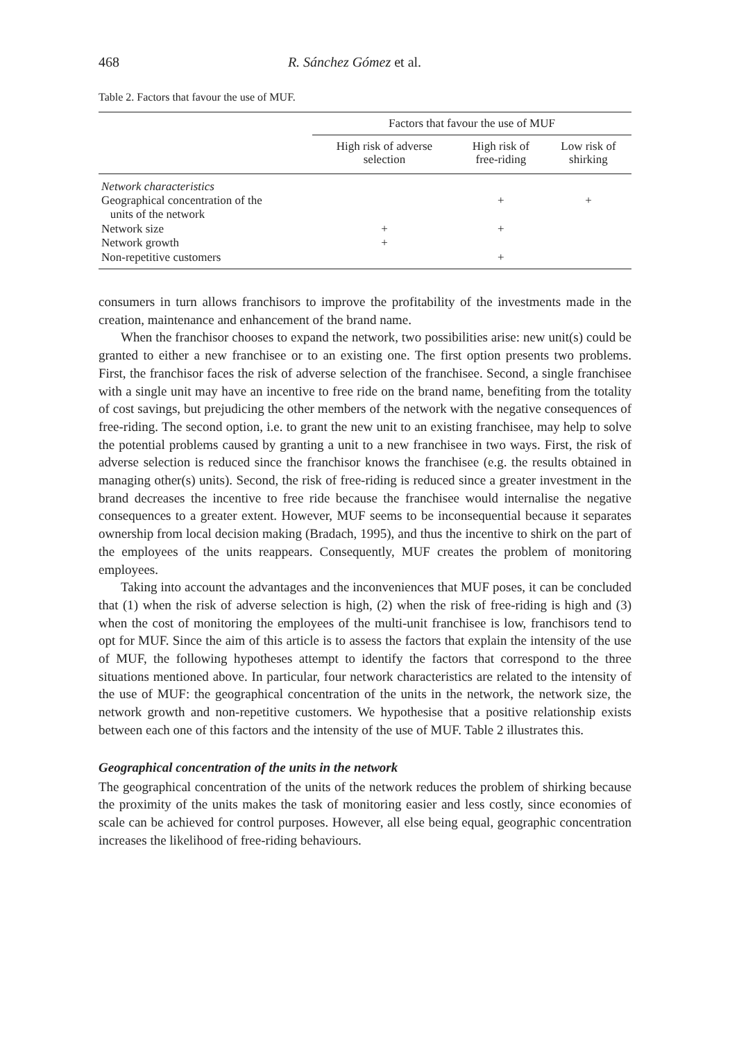468 R. Sánchez Gómez et al.
Table 2. Factors that favour the use of MUF.
| | Factors that favour the use of MUF | | |
| --- | --- | --- | --- |
| | High risk of adverse selection | High risk of free-riding | Low risk of shirking |
| Network characteristics | | | |
| Geographical concentration of the units of the network | | + | + |
| Network size | + | + | |
| Network growth | + | | |
| Non-repetitive customers | | + | |
consumers in turn allows franchisors to improve the profitability of the investments made in the creation, maintenance and enhancement of the brand name.
When the franchisor chooses to expand the network, two possibilities arise: new unit(s) could be granted to either a new franchisee or to an existing one. The first option presents two problems. First, the franchisor faces the risk of adverse selection of the franchisee. Second, a single franchisee with a single unit may have an incentive to free ride on the brand name, benefiting from the totality of cost savings, but prejudicing the other members of the network with the negative consequences of free-riding. The second option, i.e. to grant the new unit to an existing franchisee, may help to solve the potential problems caused by granting a unit to a new franchisee in two ways. First, the risk of adverse selection is reduced since the franchisor knows the franchisee (e.g. the results obtained in managing other(s) units). Second, the risk of free-riding is reduced since a greater investment in the brand decreases the incentive to free ride because the franchisee would internalise the negative consequences to a greater extent. However, MUF seems to be inconsequential because it separates ownership from local decision making (Bradach, 1995), and thus the incentive to shirk on the part of the employees of the units reappears. Consequently, MUF creates the problem of monitoring employees.
Taking into account the advantages and the inconveniences that MUF poses, it can be concluded that (1) when the risk of adverse selection is high, (2) when the risk of free-riding is high and (3) when the cost of monitoring the employees of the multi-unit franchisee is low, franchisors tend to opt for MUF. Since the aim of this article is to assess the factors that explain the intensity of the use of MUF, the following hypotheses attempt to identify the factors that correspond to the three situations mentioned above. In particular, four network characteristics are related to the intensity of the use of MUF: the geographical concentration of the units in the network, the network size, the network growth and non-repetitive customers. We hypothesise that a positive relationship exists between each one of this factors and the intensity of the use of MUF. Table 2 illustrates this.
Geographical concentration of the units in the network
The geographical concentration of the units of the network reduces the problem of shirking because the proximity of the units makes the task of monitoring easier and less costly, since economies of scale can be achieved for control purposes. However, all else being equal, geographic concentration increases the likelihood of free-riding behaviours.